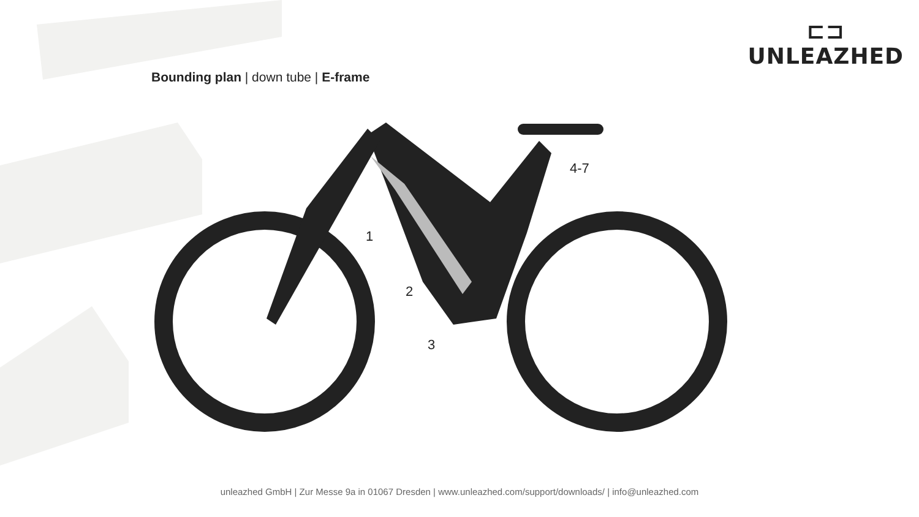⊏⊐
UNLEAZHED
Bounding plan | down tube | E-frame
1
2
3
4-7
unleazhed GmbH | Zur Messe 9a in 01067 Dresden | www.unleazhed.com/support/downloads/ | info@unleazhed.com